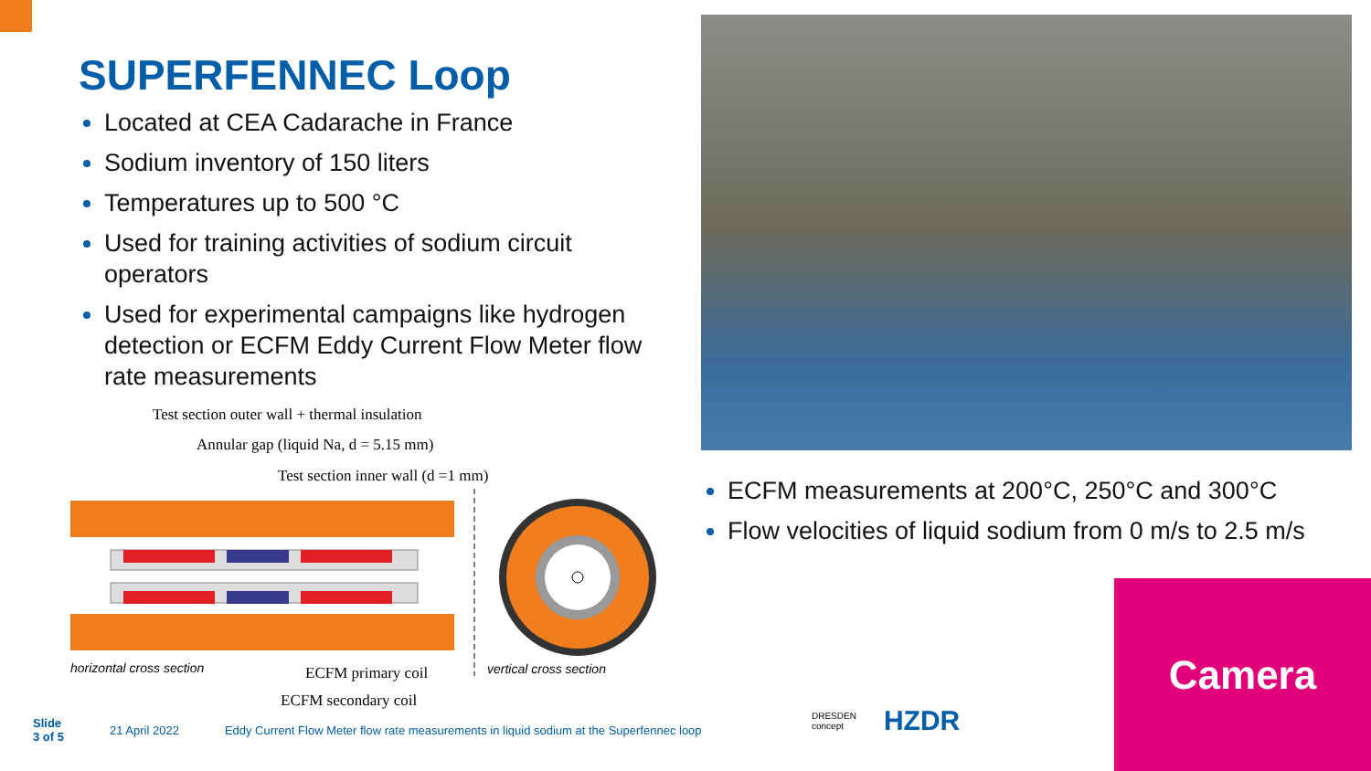SUPERFENNEC Loop
Located at CEA Cadarache in France
Sodium inventory of 150 liters
Temperatures up to 500 °C
Used for training activities of sodium circuit operators
Used for experimental campaigns like hydrogen detection or ECFM Eddy Current Flow Meter flow rate measurements
Test section outer wall + thermal insulation
Annular gap (liquid Na, d = 5.15 mm)
Test section inner wall (d =1 mm)
horizontal cross section ECFM primary coil vertical cross section
ECFM secondary coil
ECFM measurements at 200°C, 250°C and 300°C
Flow velocities of liquid sodium from 0 m/s to 2.5 m/s
Camera
Slide
3 of 5 21 April 2022 Eddy Current Flow Meter flow rate measurements in liquid sodium at the Superfennec loop
DRESDEN
concept HZDR